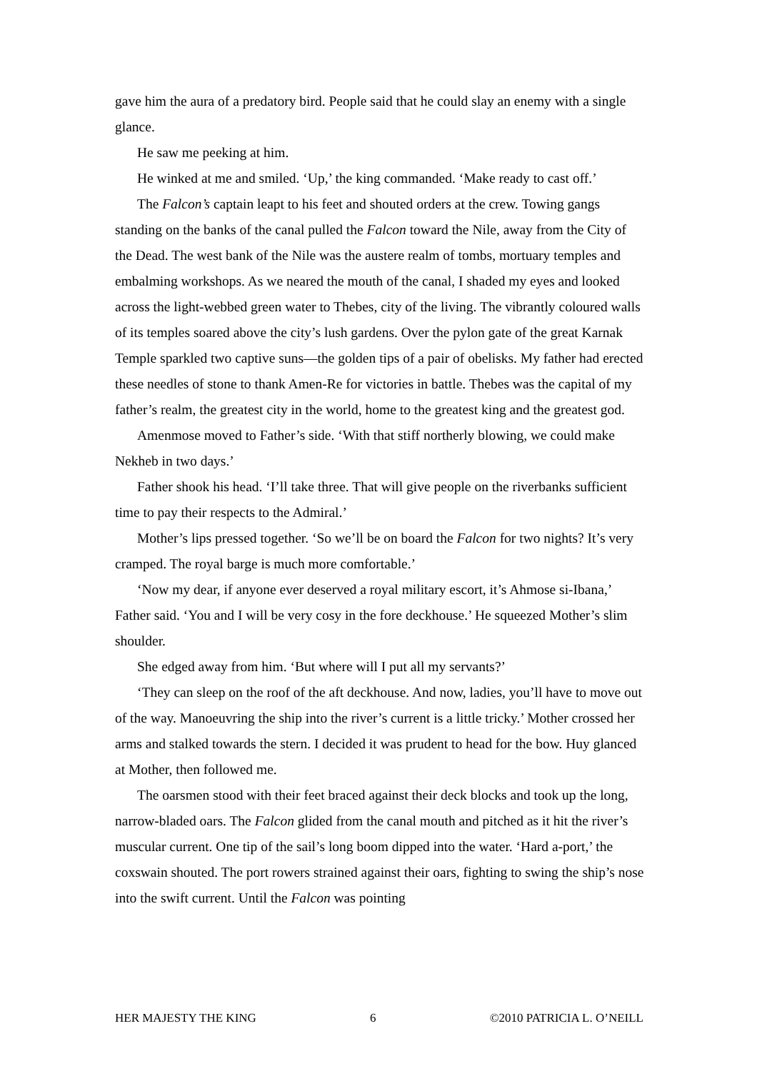gave him the aura of a predatory bird. People said that he could slay an enemy with a single glance.
He saw me peeking at him.
He winked at me and smiled. ‘Up,’ the king commanded. ‘Make ready to cast off.’
The Falcon’s captain leapt to his feet and shouted orders at the crew. Towing gangs standing on the banks of the canal pulled the Falcon toward the Nile, away from the City of the Dead. The west bank of the Nile was the austere realm of tombs, mortuary temples and embalming workshops. As we neared the mouth of the canal, I shaded my eyes and looked across the light-webbed green water to Thebes, city of the living. The vibrantly coloured walls of its temples soared above the city’s lush gardens. Over the pylon gate of the great Karnak Temple sparkled two captive suns—the golden tips of a pair of obelisks. My father had erected these needles of stone to thank Amen-Re for victories in battle. Thebes was the capital of my father’s realm, the greatest city in the world, home to the greatest king and the greatest god.
Amenmose moved to Father’s side. ‘With that stiff northerly blowing, we could make Nekheb in two days.’
Father shook his head. ‘I’ll take three. That will give people on the riverbanks sufficient time to pay their respects to the Admiral.’
Mother’s lips pressed together. ‘So we’ll be on board the Falcon for two nights? It’s very cramped. The royal barge is much more comfortable.’
‘Now my dear, if anyone ever deserved a royal military escort, it’s Ahmose si-Ibana,’ Father said. ‘You and I will be very cosy in the fore deckhouse.’ He squeezed Mother’s slim shoulder.
She edged away from him. ‘But where will I put all my servants?’
‘They can sleep on the roof of the aft deckhouse. And now, ladies, you’ll have to move out of the way. Manoeuvring the ship into the river’s current is a little tricky.’ Mother crossed her arms and stalked towards the stern. I decided it was prudent to head for the bow. Huy glanced at Mother, then followed me.
The oarsmen stood with their feet braced against their deck blocks and took up the long, narrow-bladed oars. The Falcon glided from the canal mouth and pitched as it hit the river’s muscular current. One tip of the sail’s long boom dipped into the water. ‘Hard a-port,’ the coxswain shouted. The port rowers strained against their oars, fighting to swing the ship’s nose into the swift current. Until the Falcon was pointing
HER MAJESTY THE KING 6 ©2010 PATRICIA L. O’NEILL